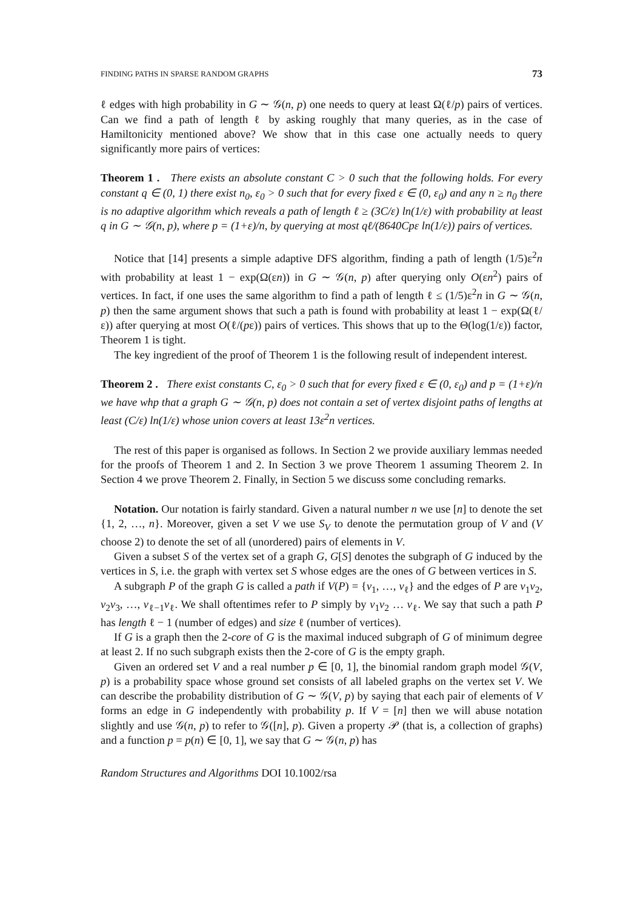FINDING PATHS IN SPARSE RANDOM GRAPHS 73
ℓ edges with high probability in G ∼ 𝒢(n, p) one needs to query at least Ω(ℓ/p) pairs of vertices. Can we find a path of length ℓ by asking roughly that many queries, as in the case of Hamiltonicity mentioned above? We show that in this case one actually needs to query significantly more pairs of vertices:
Theorem 1 . There exists an absolute constant C > 0 such that the following holds. For every constant q ∈ (0, 1) there exist n<sub>0</sub>, ε<sub>0</sub> > 0 such that for every fixed ε ∈ (0, ε<sub>0</sub>) and any n ≥ n<sub>0</sub> there is no adaptive algorithm which reveals a path of length ℓ ≥ (3C/ε) ln(1/ε) with probability at least q in G ∼ 𝒢(n, p), where p = (1+ε)/n, by querying at most qℓ/(8640Cpε ln(1/ε)) pairs of vertices.
Notice that [14] presents a simple adaptive DFS algorithm, finding a path of length (1/5)ε<sup>2</sup>n with probability at least 1 − exp(Ω(εn)) in G ∼ 𝒢(n, p) after querying only O(εn<sup>2</sup>) pairs of vertices. In fact, if one uses the same algorithm to find a path of length ℓ ≤ (1/5)ε<sup>2</sup>n in G ∼ 𝒢(n, p) then the same argument shows that such a path is found with probability at least 1 − exp(Ω(ℓ/ε)) after querying at most O(ℓ/(pε)) pairs of vertices. This shows that up to the Θ(log(1/ε)) factor, Theorem 1 is tight.
The key ingredient of the proof of Theorem 1 is the following result of independent interest.
Theorem 2 . There exist constants C, ε<sub>0</sub> > 0 such that for every fixed ε ∈ (0, ε<sub>0</sub>) and p = (1+ε)/n we have whp that a graph G ∼ 𝒢(n, p) does not contain a set of vertex disjoint paths of lengths at least (C/ε) ln(1/ε) whose union covers at least 13ε<sup>2</sup>n vertices.
The rest of this paper is organised as follows. In Section 2 we provide auxiliary lemmas needed for the proofs of Theorem 1 and 2. In Section 3 we prove Theorem 1 assuming Theorem 2. In Section 4 we prove Theorem 2. Finally, in Section 5 we discuss some concluding remarks.
Notation. Our notation is fairly standard. Given a natural number n we use [n] to denote the set {1, 2, …, n}. Moreover, given a set V we use S<sub>V</sub> to denote the permutation group of V and (V choose 2) to denote the set of all (unordered) pairs of elements in V.
Given a subset S of the vertex set of a graph G, G[S] denotes the subgraph of G induced by the vertices in S, i.e. the graph with vertex set S whose edges are the ones of G between vertices in S.
A subgraph P of the graph G is called a path if V(P) = {v<sub>1</sub>, …, v<sub>ℓ</sub>} and the edges of P are v<sub>1</sub>v<sub>2</sub>, v<sub>2</sub>v<sub>3</sub>, …, v<sub>ℓ−1</sub>v<sub>ℓ</sub>. We shall oftentimes refer to P simply by v<sub>1</sub>v<sub>2</sub> … v<sub>ℓ</sub>. We say that such a path P has length ℓ − 1 (number of edges) and size ℓ (number of vertices).
If G is a graph then the 2-core of G is the maximal induced subgraph of G of minimum degree at least 2. If no such subgraph exists then the 2-core of G is the empty graph.
Given an ordered set V and a real number p ∈ [0, 1], the binomial random graph model 𝒢(V, p) is a probability space whose ground set consists of all labeled graphs on the vertex set V. We can describe the probability distribution of G ∼ 𝒢(V, p) by saying that each pair of elements of V forms an edge in G independently with probability p. If V = [n] then we will abuse notation slightly and use 𝒢(n, p) to refer to 𝒢([n], p). Given a property 𝒫 (that is, a collection of graphs) and a function p = p(n) ∈ [0, 1], we say that G ∼ 𝒢(n, p) has
Random Structures and Algorithms DOI 10.1002/rsa